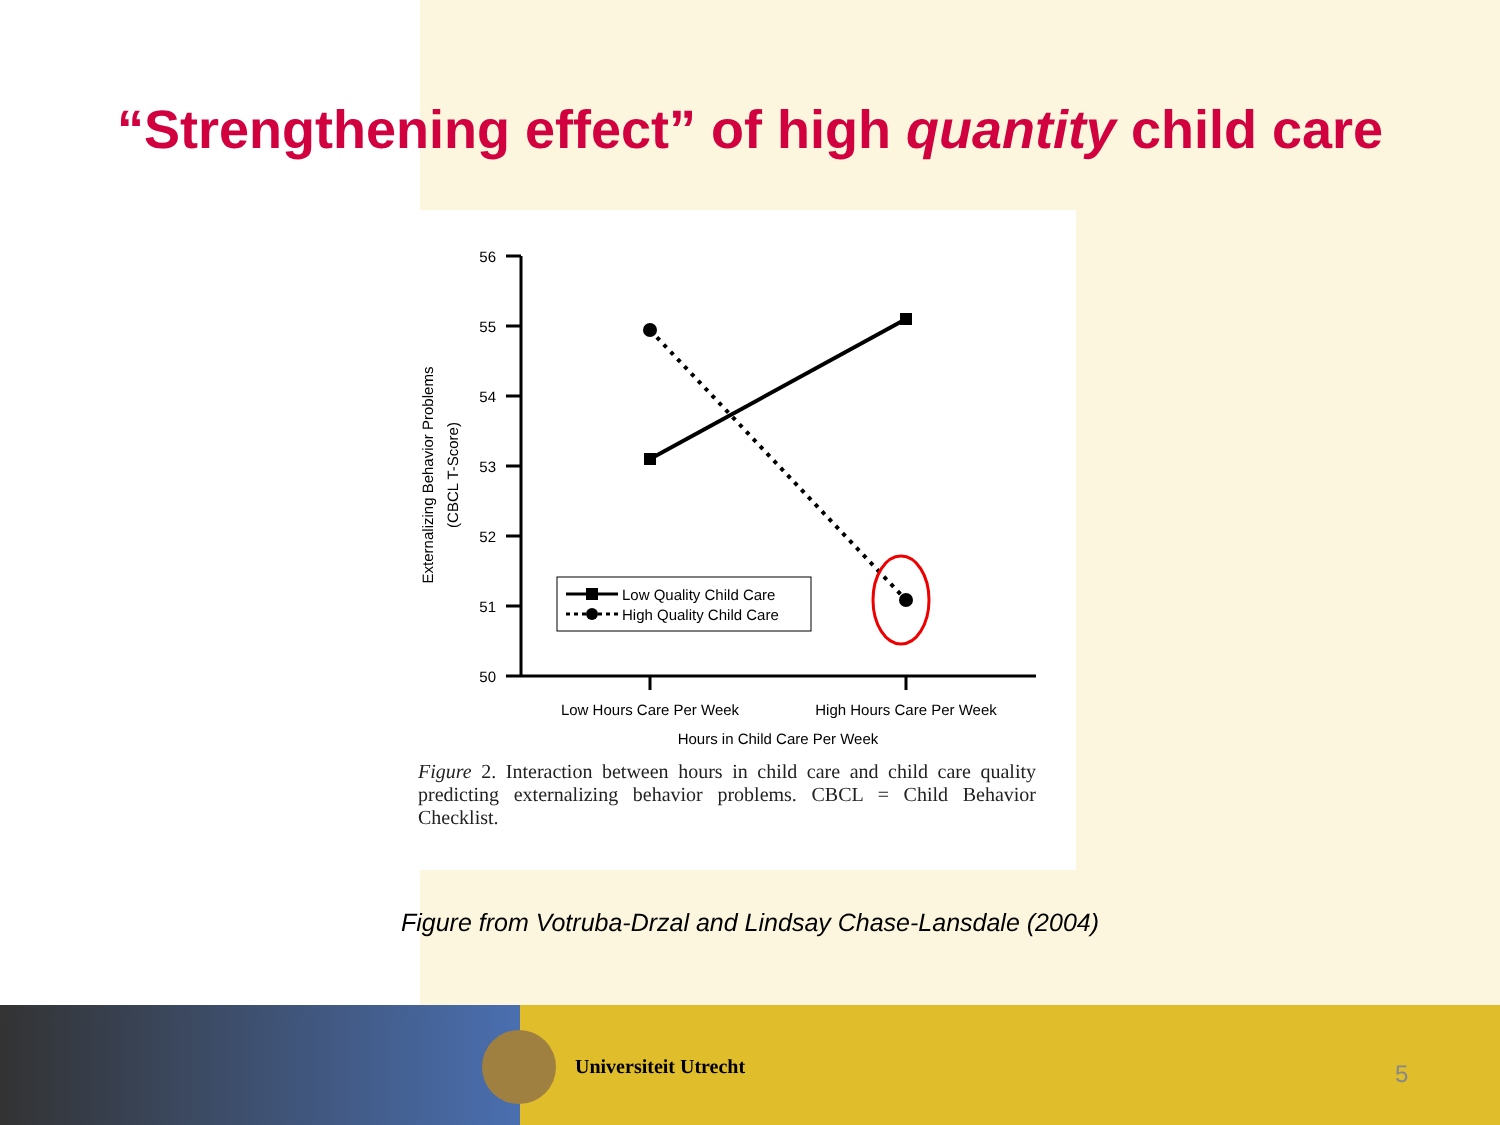“Strengthening effect” of high quantity child care
Externalizing Behavior Problems
(CBCL T-Score)
56
55
54
53
52
51
50
Low Quality Child Care
High Quality Child Care
Low Hours Care Per Week
High Hours Care Per Week
Hours in Child Care Per Week
Figure 2. Interaction between hours in child care and child care quality predicting externalizing behavior problems. CBCL = Child Behavior Checklist.
Figure from Votruba-Drzal and Lindsay Chase-Lansdale (2004)
Universiteit Utrecht 5